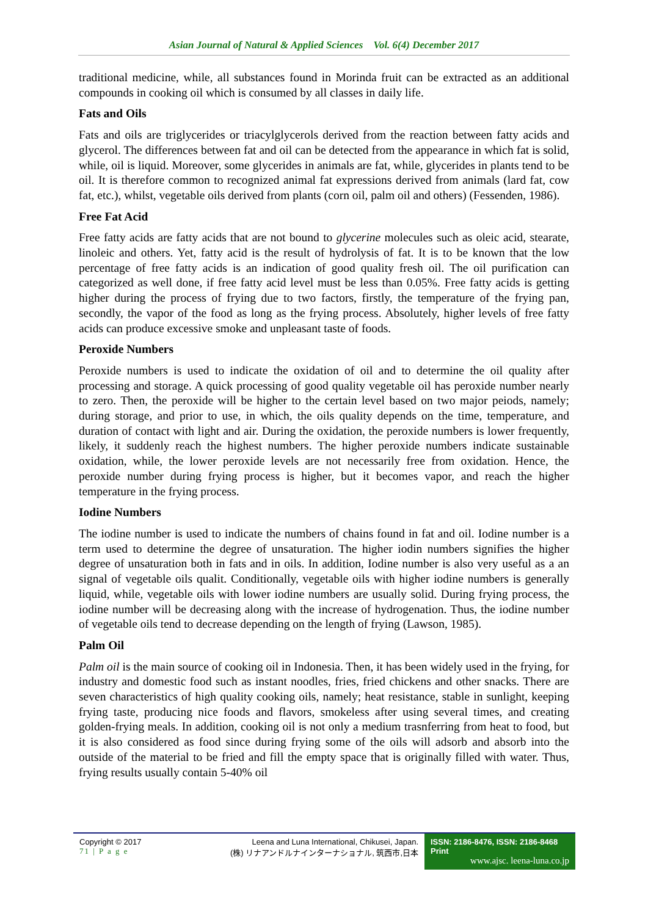Asian Journal of Natural & Applied Sciences Vol. 6(4) December 2017
traditional medicine, while, all substances found in Morinda fruit can be extracted as an additional compounds in cooking oil which is consumed by all classes in daily life.
Fats and Oils
Fats and oils are triglycerides or triacylglycerols derived from the reaction between fatty acids and glycerol. The differences between fat and oil can be detected from the appearance in which fat is solid, while, oil is liquid. Moreover, some glycerides in animals are fat, while, glycerides in plants tend to be oil. It is therefore common to recognized animal fat expressions derived from animals (lard fat, cow fat, etc.), whilst, vegetable oils derived from plants (corn oil, palm oil and others) (Fessenden, 1986).
Free Fat Acid
Free fatty acids are fatty acids that are not bound to glycerine molecules such as oleic acid, stearate, linoleic and others. Yet, fatty acid is the result of hydrolysis of fat. It is to be known that the low percentage of free fatty acids is an indication of good quality fresh oil. The oil purification can categorized as well done, if free fatty acid level must be less than 0.05%. Free fatty acids is getting higher during the process of frying due to two factors, firstly, the temperature of the frying pan, secondly, the vapor of the food as long as the frying process. Absolutely, higher levels of free fatty acids can produce excessive smoke and unpleasant taste of foods.
Peroxide Numbers
Peroxide numbers is used to indicate the oxidation of oil and to determine the oil quality after processing and storage. A quick processing of good quality vegetable oil has peroxide number nearly to zero. Then, the peroxide will be higher to the certain level based on two major peiods, namely; during storage, and prior to use, in which, the oils quality depends on the time, temperature, and duration of contact with light and air. During the oxidation, the peroxide numbers is lower frequently, likely, it suddenly reach the highest numbers. The higher peroxide numbers indicate sustainable oxidation, while, the lower peroxide levels are not necessarily free from oxidation. Hence, the peroxide number during frying process is higher, but it becomes vapor, and reach the higher temperature in the frying process.
Iodine Numbers
The iodine number is used to indicate the numbers of chains found in fat and oil. Iodine number is a term used to determine the degree of unsaturation. The higher iodin numbers signifies the higher degree of unsaturation both in fats and in oils. In addition, Iodine number is also very useful as a an signal of vegetable oils qualit. Conditionally, vegetable oils with higher iodine numbers is generally liquid, while, vegetable oils with lower iodine numbers are usually solid. During frying process, the iodine number will be decreasing along with the increase of hydrogenation. Thus, the iodine number of vegetable oils tend to decrease depending on the length of frying (Lawson, 1985).
Palm Oil
Palm oil is the main source of cooking oil in Indonesia. Then, it has been widely used in the frying, for industry and domestic food such as instant noodles, fries, fried chickens and other snacks. There are seven characteristics of high quality cooking oils, namely; heat resistance, stable in sunlight, keeping frying taste, producing nice foods and flavors, smokeless after using several times, and creating golden-frying meals. In addition, cooking oil is not only a medium trasnferring from heat to food, but it is also considered as food since during frying some of the oils will adsorb and absorb into the outside of the material to be fried and fill the empty space that is originally filled with water. Thus, frying results usually contain 5-40% oil
Copyright © 2017
71 | P a g e
Leena and Luna International, Chikusei, Japan.
(株) リナアンドルナインターナショナル, 筑西市,日本
ISSN: 2186-8476, ISSN: 2186-8468 Print
www.ajsc. leena-luna.co.jp